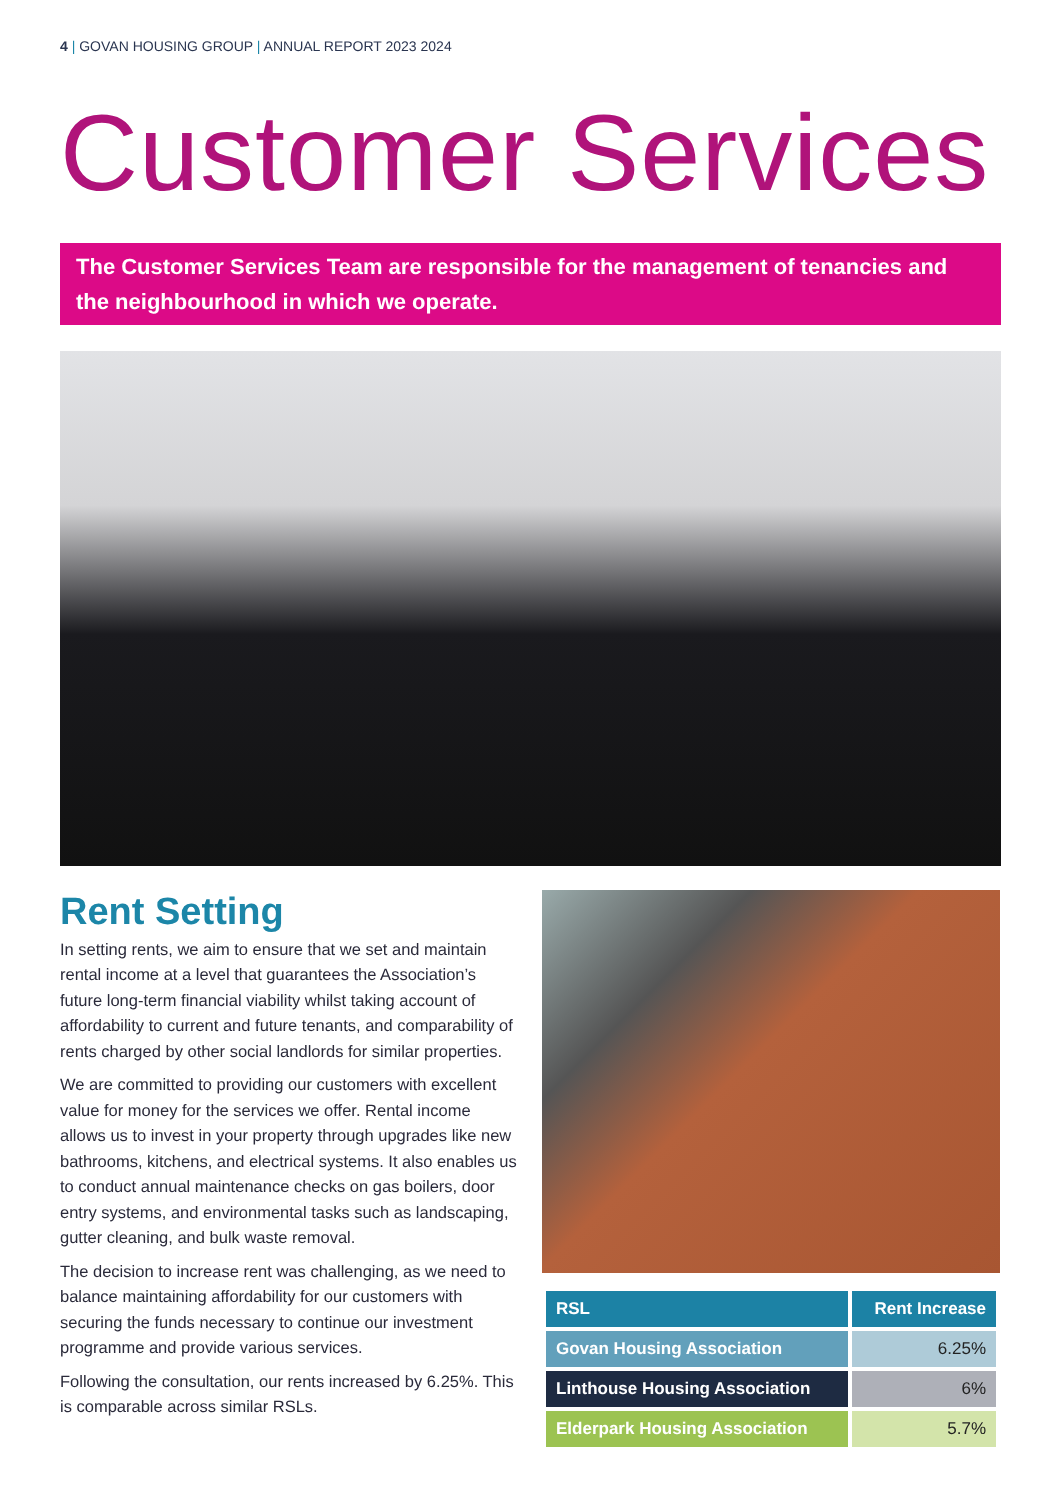4 | GOVAN HOUSING GROUP | ANNUAL REPORT 2023 2024
Customer Services
The Customer Services Team are responsible for the management of tenancies and the neighbourhood in which we operate.
Rent Setting
In setting rents, we aim to ensure that we set and maintain rental income at a level that guarantees the Association’s future long-term financial viability whilst taking account of affordability to current and future tenants, and comparability of rents charged by other social landlords for similar properties.
We are committed to providing our customers with excellent value for money for the services we offer. Rental income allows us to invest in your property through upgrades like new bathrooms, kitchens, and electrical systems. It also enables us to conduct annual maintenance checks on gas boilers, door entry systems, and environmental tasks such as landscaping, gutter cleaning, and bulk waste removal.
The decision to increase rent was challenging, as we need to balance maintaining affordability for our customers with securing the funds necessary to continue our investment programme and provide various services.
Following the consultation, our rents increased by 6.25%. This is comparable across similar RSLs.
| RSL | Rent Increase |
| --- | --- |
| Govan Housing Association | 6.25% |
| Linthouse Housing Association | 6% |
| Elderpark Housing Association | 5.7% |